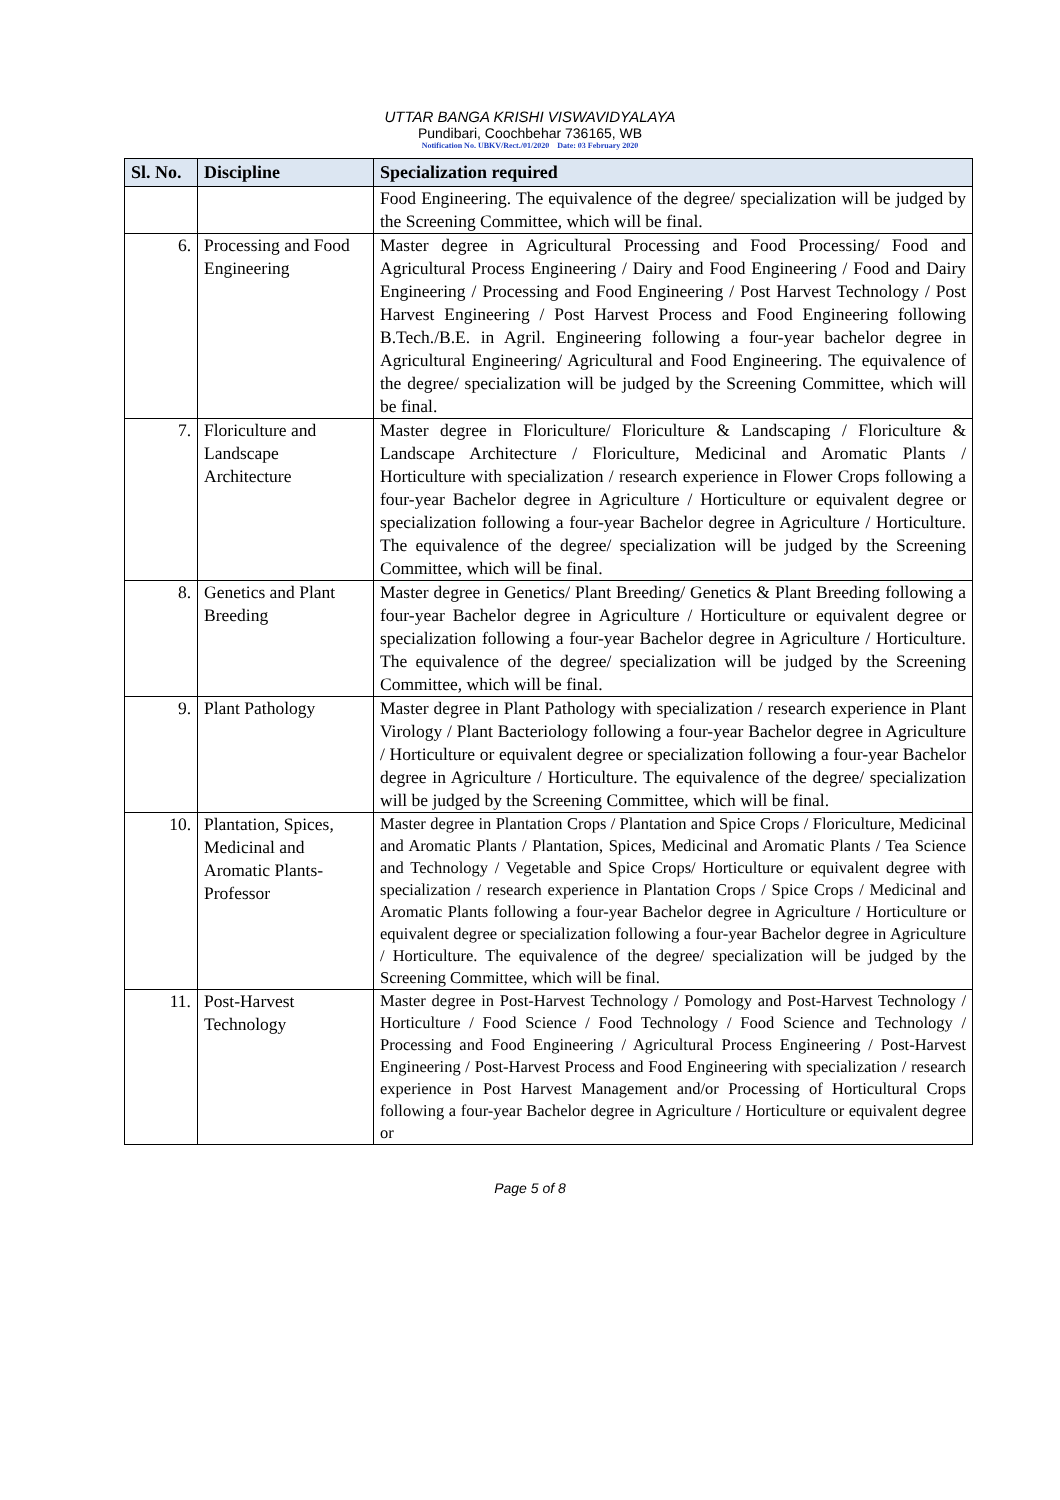UTTAR BANGA KRISHI VISWAVIDYALAYA
Pundibari, Coochbehar 736165, WB
Notification No. UBKV/Rect./01/2020 Date: 03 February 2020
| Sl. No. | Discipline | Specialization required |
| --- | --- | --- |
| | | Food Engineering. The equivalence of the degree/ specialization will be judged by the Screening Committee, which will be final. |
| 6. | Processing and Food Engineering | Master degree in Agricultural Processing and Food Processing/ Food and Agricultural Process Engineering / Dairy and Food Engineering / Food and Dairy Engineering / Processing and Food Engineering / Post Harvest Technology / Post Harvest Engineering / Post Harvest Process and Food Engineering following B.Tech./B.E. in Agril. Engineering following a four-year bachelor degree in Agricultural Engineering/ Agricultural and Food Engineering. The equivalence of the degree/ specialization will be judged by the Screening Committee, which will be final. |
| 7. | Floriculture and Landscape Architecture | Master degree in Floriculture/ Floriculture & Landscaping / Floriculture & Landscape Architecture / Floriculture, Medicinal and Aromatic Plants / Horticulture with specialization / research experience in Flower Crops following a four-year Bachelor degree in Agriculture / Horticulture or equivalent degree or specialization following a four-year Bachelor degree in Agriculture / Horticulture. The equivalence of the degree/ specialization will be judged by the Screening Committee, which will be final. |
| 8. | Genetics and Plant Breeding | Master degree in Genetics/ Plant Breeding/ Genetics & Plant Breeding following a four-year Bachelor degree in Agriculture / Horticulture or equivalent degree or specialization following a four-year Bachelor degree in Agriculture / Horticulture. The equivalence of the degree/ specialization will be judged by the Screening Committee, which will be final. |
| 9. | Plant Pathology | Master degree in Plant Pathology with specialization / research experience in Plant Virology / Plant Bacteriology following a four-year Bachelor degree in Agriculture / Horticulture or equivalent degree or specialization following a four-year Bachelor degree in Agriculture / Horticulture. The equivalence of the degree/ specialization will be judged by the Screening Committee, which will be final. |
| 10. | Plantation, Spices, Medicinal and Aromatic Plants-Professor | Master degree in Plantation Crops / Plantation and Spice Crops / Floriculture, Medicinal and Aromatic Plants / Plantation, Spices, Medicinal and Aromatic Plants / Tea Science and Technology / Vegetable and Spice Crops/ Horticulture or equivalent degree with specialization / research experience in Plantation Crops / Spice Crops / Medicinal and Aromatic Plants following a four-year Bachelor degree in Agriculture / Horticulture or equivalent degree or specialization following a four-year Bachelor degree in Agriculture / Horticulture. The equivalence of the degree/ specialization will be judged by the Screening Committee, which will be final. |
| 11. | Post-Harvest Technology | Master degree in Post-Harvest Technology / Pomology and Post-Harvest Technology / Horticulture / Food Science / Food Technology / Food Science and Technology / Processing and Food Engineering / Agricultural Process Engineering / Post-Harvest Engineering / Post-Harvest Process and Food Engineering with specialization / research experience in Post Harvest Management and/or Processing of Horticultural Crops following a four-year Bachelor degree in Agriculture / Horticulture or equivalent degree or |
Page 5 of 8